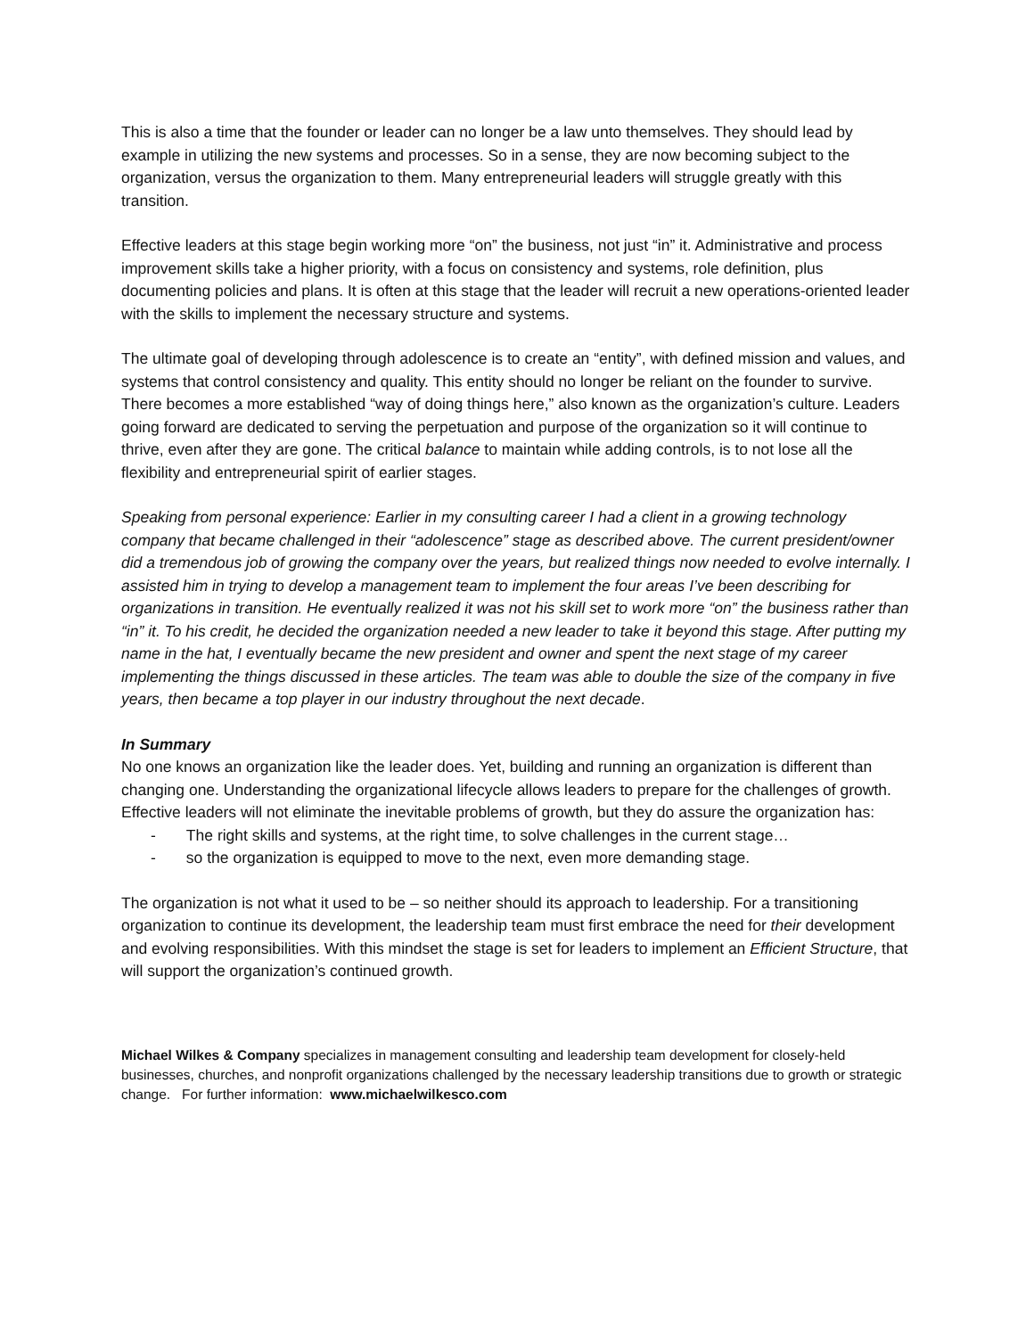This is also a time that the founder or leader can no longer be a law unto themselves. They should lead by example in utilizing the new systems and processes. So in a sense, they are now becoming subject to the organization, versus the organization to them. Many entrepreneurial leaders will struggle greatly with this transition.
Effective leaders at this stage begin working more “on” the business, not just “in” it. Administrative and process improvement skills take a higher priority, with a focus on consistency and systems, role definition, plus documenting policies and plans. It is often at this stage that the leader will recruit a new operations-oriented leader with the skills to implement the necessary structure and systems.
The ultimate goal of developing through adolescence is to create an “entity”, with defined mission and values, and systems that control consistency and quality. This entity should no longer be reliant on the founder to survive. There becomes a more established “way of doing things here,” also known as the organization’s culture. Leaders going forward are dedicated to serving the perpetuation and purpose of the organization so it will continue to thrive, even after they are gone. The critical balance to maintain while adding controls, is to not lose all the flexibility and entrepreneurial spirit of earlier stages.
Speaking from personal experience: Earlier in my consulting career I had a client in a growing technology company that became challenged in their “adolescence” stage as described above. The current president/owner did a tremendous job of growing the company over the years, but realized things now needed to evolve internally. I assisted him in trying to develop a management team to implement the four areas I’ve been describing for organizations in transition. He eventually realized it was not his skill set to work more “on” the business rather than “in” it. To his credit, he decided the organization needed a new leader to take it beyond this stage. After putting my name in the hat, I eventually became the new president and owner and spent the next stage of my career implementing the things discussed in these articles. The team was able to double the size of the company in five years, then became a top player in our industry throughout the next decade.
In Summary
No one knows an organization like the leader does. Yet, building and running an organization is different than changing one. Understanding the organizational lifecycle allows leaders to prepare for the challenges of growth. Effective leaders will not eliminate the inevitable problems of growth, but they do assure the organization has:
- The right skills and systems, at the right time, to solve challenges in the current stage…
- so the organization is equipped to move to the next, even more demanding stage.
The organization is not what it used to be – so neither should its approach to leadership. For a transitioning organization to continue its development, the leadership team must first embrace the need for their development and evolving responsibilities. With this mindset the stage is set for leaders to implement an Efficient Structure, that will support the organization’s continued growth.
Michael Wilkes & Company specializes in management consulting and leadership team development for closely-held businesses, churches, and nonprofit organizations challenged by the necessary leadership transitions due to growth or strategic change. For further information: www.michaelwilkesco.com